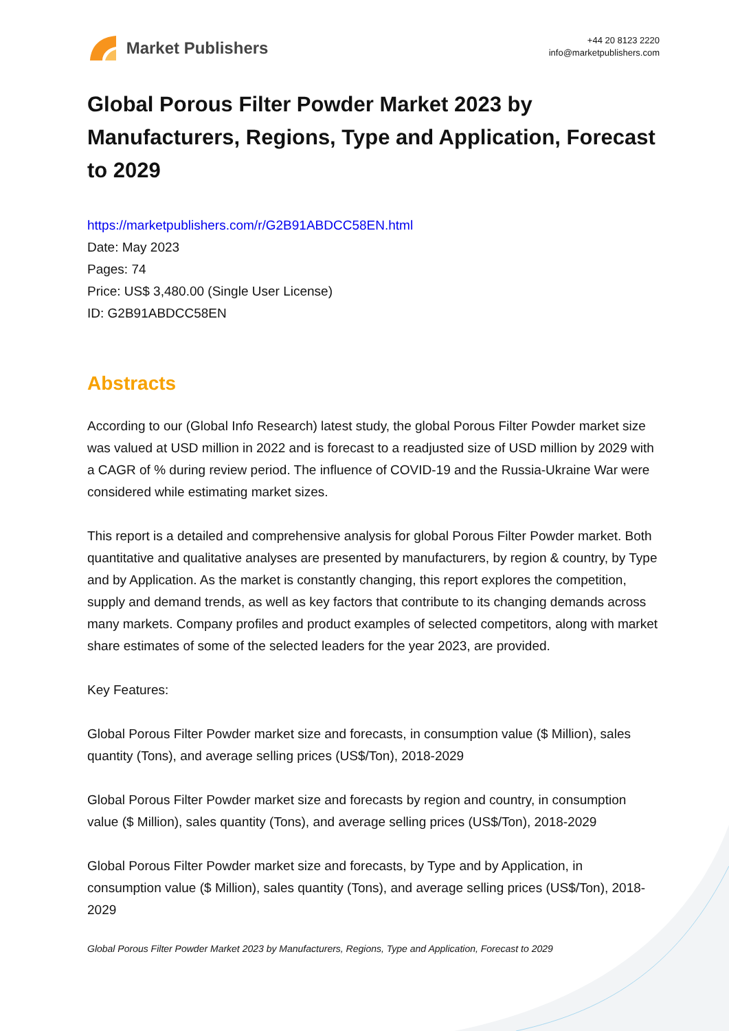Market Publishers
+44 20 8123 2220
info@marketpublishers.com
Global Porous Filter Powder Market 2023 by Manufacturers, Regions, Type and Application, Forecast to 2029
https://marketpublishers.com/r/G2B91ABDCC58EN.html
Date: May 2023
Pages: 74
Price: US$ 3,480.00 (Single User License)
ID: G2B91ABDCC58EN
Abstracts
According to our (Global Info Research) latest study, the global Porous Filter Powder market size was valued at USD million in 2022 and is forecast to a readjusted size of USD million by 2029 with a CAGR of % during review period. The influence of COVID-19 and the Russia-Ukraine War were considered while estimating market sizes.
This report is a detailed and comprehensive analysis for global Porous Filter Powder market. Both quantitative and qualitative analyses are presented by manufacturers, by region & country, by Type and by Application. As the market is constantly changing, this report explores the competition, supply and demand trends, as well as key factors that contribute to its changing demands across many markets. Company profiles and product examples of selected competitors, along with market share estimates of some of the selected leaders for the year 2023, are provided.
Key Features:
Global Porous Filter Powder market size and forecasts, in consumption value ($ Million), sales quantity (Tons), and average selling prices (US$/Ton), 2018-2029
Global Porous Filter Powder market size and forecasts by region and country, in consumption value ($ Million), sales quantity (Tons), and average selling prices (US$/Ton), 2018-2029
Global Porous Filter Powder market size and forecasts, by Type and by Application, in consumption value ($ Million), sales quantity (Tons), and average selling prices (US$/Ton), 2018-2029
Global Porous Filter Powder Market 2023 by Manufacturers, Regions, Type and Application, Forecast to 2029